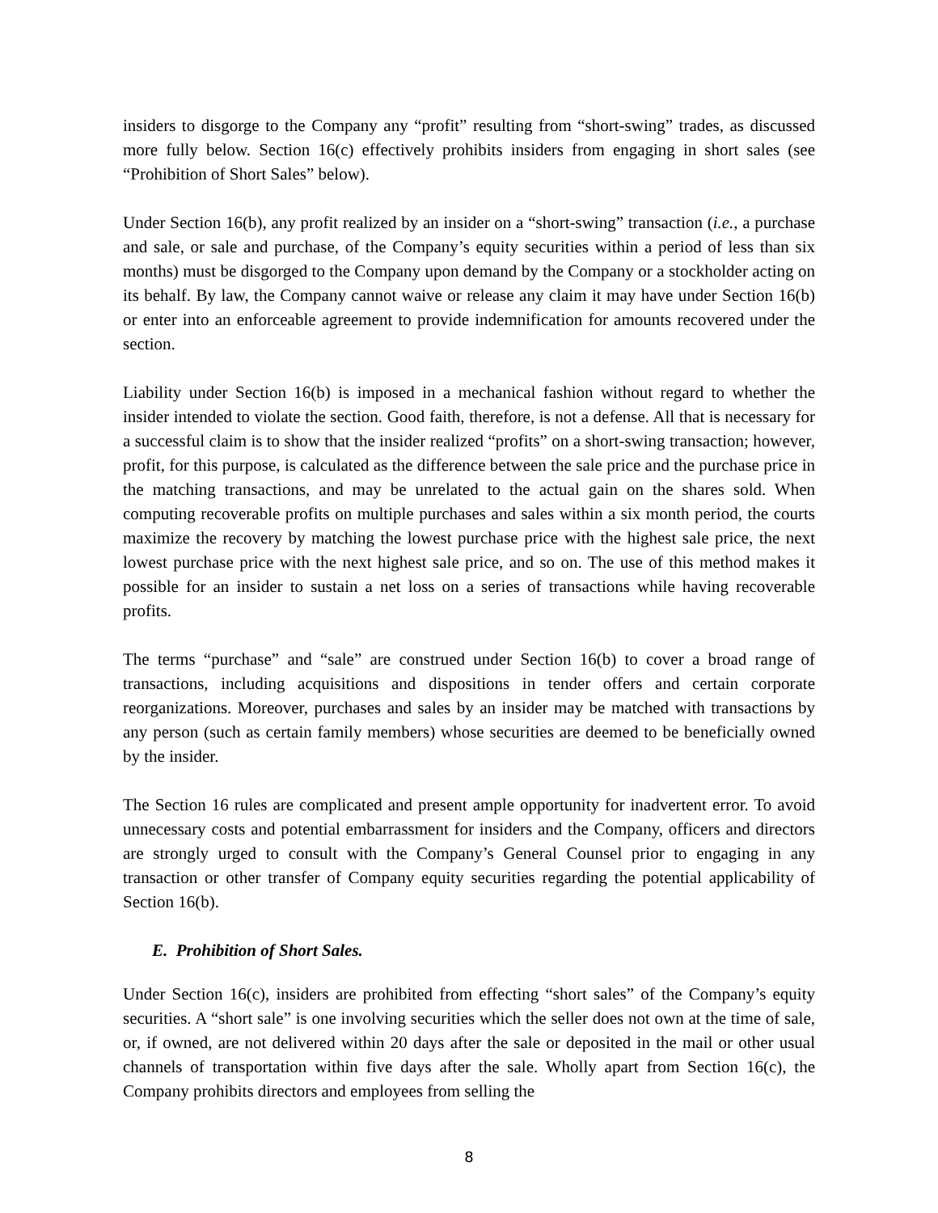insiders to disgorge to the Company any “profit” resulting from “short-swing” trades, as discussed more fully below. Section 16(c) effectively prohibits insiders from engaging in short sales (see “Prohibition of Short Sales” below).
Under Section 16(b), any profit realized by an insider on a “short-swing” transaction (i.e., a purchase and sale, or sale and purchase, of the Company’s equity securities within a period of less than six months) must be disgorged to the Company upon demand by the Company or a stockholder acting on its behalf. By law, the Company cannot waive or release any claim it may have under Section 16(b) or enter into an enforceable agreement to provide indemnification for amounts recovered under the section.
Liability under Section 16(b) is imposed in a mechanical fashion without regard to whether the insider intended to violate the section. Good faith, therefore, is not a defense. All that is necessary for a successful claim is to show that the insider realized “profits” on a short-swing transaction; however, profit, for this purpose, is calculated as the difference between the sale price and the purchase price in the matching transactions, and may be unrelated to the actual gain on the shares sold. When computing recoverable profits on multiple purchases and sales within a six month period, the courts maximize the recovery by matching the lowest purchase price with the highest sale price, the next lowest purchase price with the next highest sale price, and so on. The use of this method makes it possible for an insider to sustain a net loss on a series of transactions while having recoverable profits.
The terms “purchase” and “sale” are construed under Section 16(b) to cover a broad range of transactions, including acquisitions and dispositions in tender offers and certain corporate reorganizations. Moreover, purchases and sales by an insider may be matched with transactions by any person (such as certain family members) whose securities are deemed to be beneficially owned by the insider.
The Section 16 rules are complicated and present ample opportunity for inadvertent error. To avoid unnecessary costs and potential embarrassment for insiders and the Company, officers and directors are strongly urged to consult with the Company’s General Counsel prior to engaging in any transaction or other transfer of Company equity securities regarding the potential applicability of Section 16(b).
E. Prohibition of Short Sales.
Under Section 16(c), insiders are prohibited from effecting “short sales” of the Company’s equity securities. A “short sale” is one involving securities which the seller does not own at the time of sale, or, if owned, are not delivered within 20 days after the sale or deposited in the mail or other usual channels of transportation within five days after the sale. Wholly apart from Section 16(c), the Company prohibits directors and employees from selling the
8